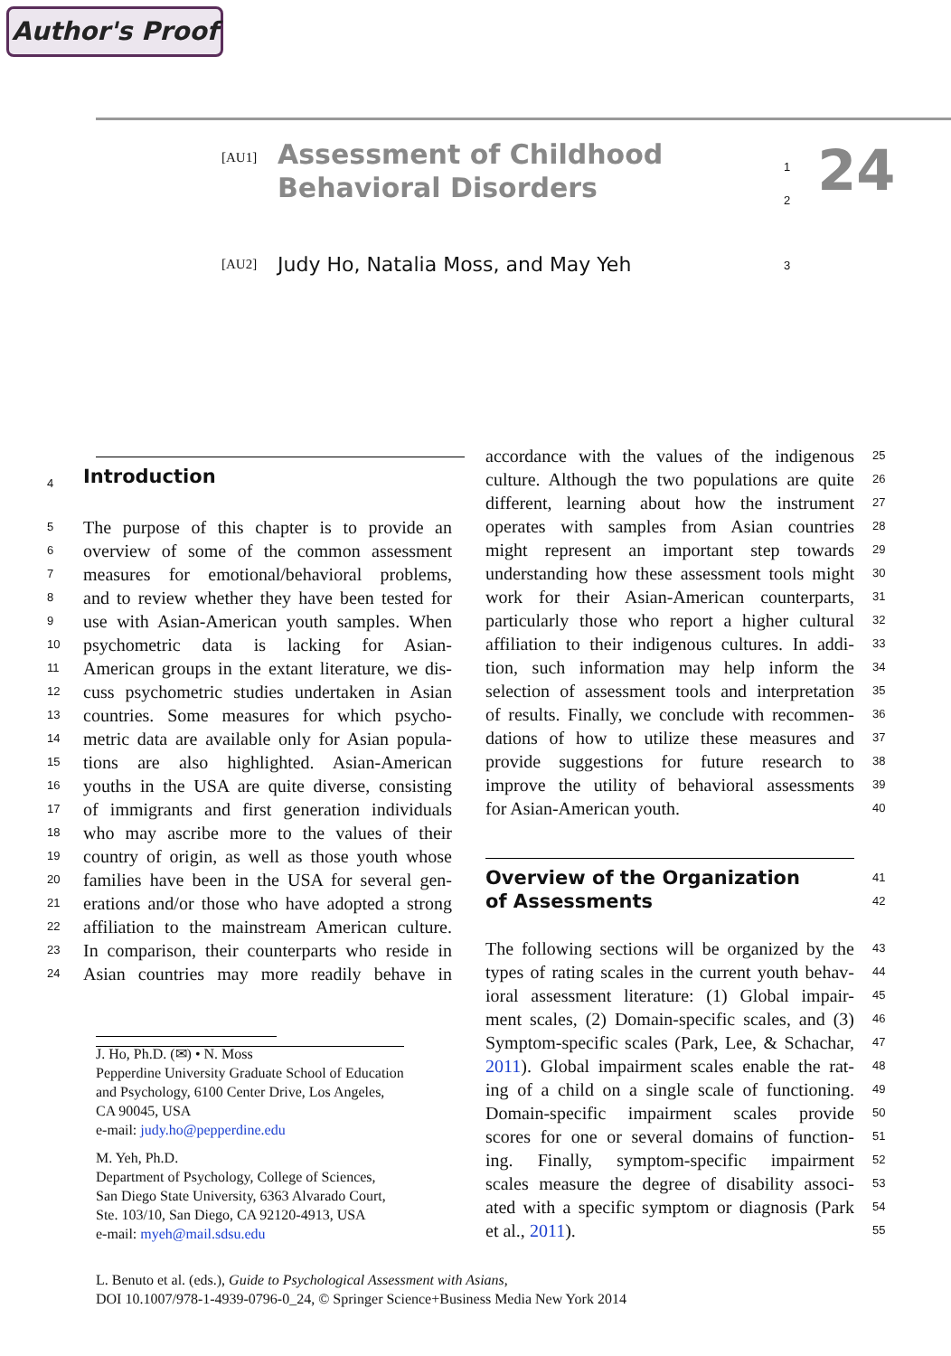Author's Proof
[AU1]
Assessment of Childhood Behavioral Disorders
1
2
24
[AU2]
Judy Ho, Natalia Moss, and May Yeh
3
4
Introduction
5 The purpose of this chapter is to provide an
6 overview of some of the common assessment
7 measures for emotional/behavioral problems,
8 and to review whether they have been tested for
9 use with Asian-American youth samples. When
10 psychometric data is lacking for Asian-
11 American groups in the extant literature, we dis-
12 cuss psychometric studies undertaken in Asian
13 countries. Some measures for which psycho-
14 metric data are available only for Asian popula-
15 tions are also highlighted. Asian-American
16 youths in the USA are quite diverse, consisting
17 of immigrants and first generation individuals
18 who may ascribe more to the values of their
19 country of origin, as well as those youth whose
20 families have been in the USA for several gen-
21 erations and/or those who have adopted a strong
22 affiliation to the mainstream American culture.
23 In comparison, their counterparts who reside in
24 Asian countries may more readily behave in
accordance with the values of the indigenous 25
culture. Although the two populations are quite 26
different, learning about how the instrument 27
operates with samples from Asian countries 28
might represent an important step towards 29
understanding how these assessment tools might 30
work for their Asian-American counterparts, 31
particularly those who report a higher cultural 32
affiliation to their indigenous cultures. In addi- 33
tion, such information may help inform the 34
selection of assessment tools and interpretation 35
of results. Finally, we conclude with recommen- 36
dations of how to utilize these measures and 37
provide suggestions for future research to 38
improve the utility of behavioral assessments 39
for Asian-American youth. 40
Overview of the Organization
of Assessments
41
42
The following sections will be organized by the 43
types of rating scales in the current youth behav- 44
ioral assessment literature: (1) Global impair- 45
ment scales, (2) Domain-specific scales, and (3) 46
Symptom-specific scales (Park, Lee, & Schachar, 47
2011). Global impairment scales enable the rat- 48
ing of a child on a single scale of functioning. 49
Domain-specific impairment scales provide 50
scores for one or several domains of function- 51
ing. Finally, symptom-specific impairment 52
scales measure the degree of disability associ- 53
ated with a specific symptom or diagnosis (Park 54
et al., 2011). 55
J. Ho, Ph.D. (✉) • N. Moss
Pepperdine University Graduate School of Education
and Psychology, 6100 Center Drive, Los Angeles,
CA 90045, USA
e-mail: judy.ho@pepperdine.edu
M. Yeh, Ph.D.
Department of Psychology, College of Sciences,
San Diego State University, 6363 Alvarado Court,
Ste. 103/10, San Diego, CA 92120-4913, USA
e-mail: myeh@mail.sdsu.edu
L. Benuto et al. (eds.), Guide to Psychological Assessment with Asians,
DOI 10.1007/978-1-4939-0796-0_24, © Springer Science+Business Media New York 2014